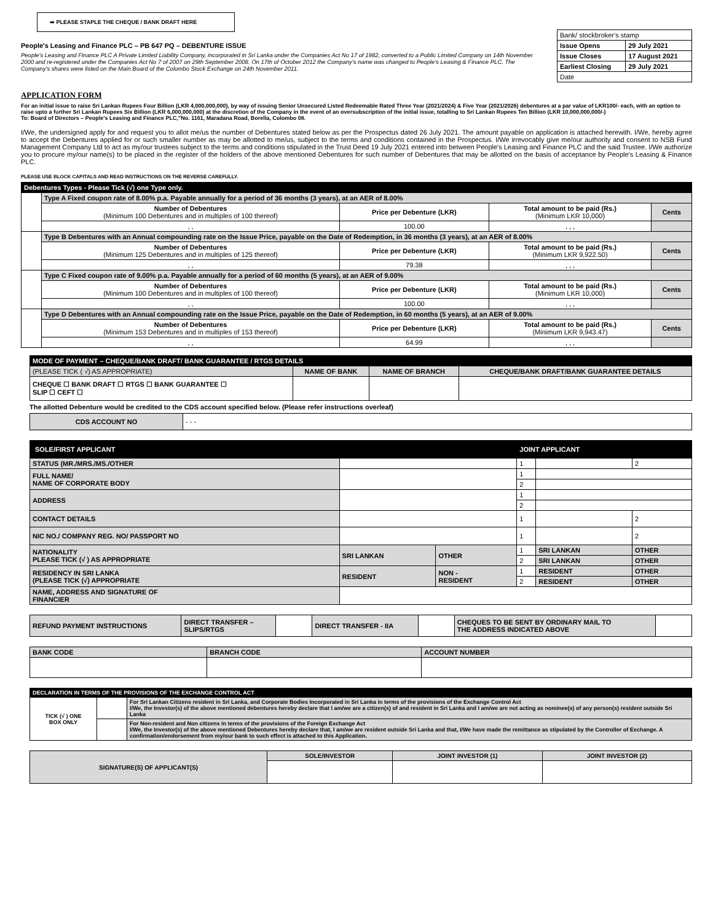➡ PLEASE STAPLE THE CHEQUE / BANK DRAFT HERE
People's Leasing and Finance PLC – PB 647 PQ – DEBENTURE ISSUE
People's Leasing and Finance PLC A Private Limited Liability Company, incorporated in Sri Lanka under the Companies Act No 17 of 1982, converted to a Public Limited Company on 14th November 2000 and re-registered under the Companies Act No 7 of 2007 on 29th September 2008. On 17th of October 2012 the Company's name was changed to People's Leasing & Finance PLC. The Company's shares were listed on the Main Board of the Colombo Stock Exchange on 24th November 2011.
| Bank/ stockbroker's stamp | |
| Issue Opens | 29 July 2021 |
| Issue Closes | 17 August 2021 |
| Earliest Closing | 29 July 2021 |
| Date | |
APPLICATION FORM
For an initial issue to raise Sri Lankan Rupees Four Billion (LKR 4,000,000,000), by way of issuing Senior Unsecured Listed Redeemable Rated Three Year (2021/2024) & Five Year (2021/2026) debentures at a par value of LKR100/- each, with an option to raise upto a further Sri Lankan Rupees Six Billion (LKR 6,000,000,000) at the discretion of the Company in the event of an oversubscription of the initial issue, totalling to Sri Lankan Rupees Ten Billion (LKR 10,000,000,000/-)
To: Board of Directors – People's Leasing and Finance PLC,"No. 1161, Maradana Road, Borella, Colombo 08.
I/We, the undersigned apply for and request you to allot me/us the number of Debentures stated below as per the Prospectus dated 26 July 2021. The amount payable on application is attached herewith. I/We, hereby agree to accept the Debentures applied for or such smaller number as may be allotted to me/us, subject to the terms and conditions contained in the Prospectus. I/We irrevocably give me/our authority and consent to NSB Fund Management Company Ltd to act as my/our trustees subject to the terms and conditions stipulated in the Trust Deed 19 July 2021 entered into between People's Leasing and Finance PLC and the said Trustee. I/We authorize you to procure my/our name(s) to be placed in the register of the holders of the above mentioned Debentures for such number of Debentures that may be allotted on the basis of acceptance by People's Leasing & Finance PLC.
PLEASE USE BLOCK CAPITALS AND READ INSTRUCTIONS ON THE REVERSE CAREFULLY.
| Debentures Types - Please Tick (√) one Type only. | | | | |
| | Type A Fixed coupon rate of 8.00% p.a. Payable annually for a period of 36 months (3 years), at an AER of 8.00% | | | |
| | Number of Debentures (Minimum 100 Debentures and in multiples of 100 thereof) | Price per Debenture (LKR) | Total amount to be paid (Rs.) (Minimum LKR 10,000) | Cents |
| | , , | 100.00 | , , , | |
| | Type B Debentures with an Annual compounding rate on the Issue Price, payable on the Date of Redemption, in 36 months (3 years), at an AER of 8.00% | | | |
| | Number of Debentures (Minimum 125 Debentures and in multiples of 125 thereof) | Price per Debenture (LKR) | Total amount to be paid (Rs.) (Minimum LKR 9,922.50) | Cents |
| | , , | 79.38 | , , , | |
| | Type C Fixed coupon rate of 9.00% p.a. Payable annually for a period of 60 months (5 years), at an AER of 9.00% | | | |
| | Number of Debentures (Minimum 100 Debentures and in multiples of 100 thereof) | Price per Debenture (LKR) | Total amount to be paid (Rs.) (Minimum LKR 10,000) | Cents |
| | , , | 100.00 | , , , | |
| | Type D Debentures with an Annual compounding rate on the Issue Price, payable on the Date of Redemption, in 60 months (5 years), at an AER of 9.00% | | | |
| | Number of Debentures (Minimum 153 Debentures and in multiples of 153 thereof) | Price per Debenture (LKR) | Total amount to be paid (Rs.) (Minimum LKR 9,943.47) | Cents |
| | , , | 64.99 | , , , | |
| MODE OF PAYMENT – CHEQUE/BANK DRAFT/ BANK GUARANTEE / RTGS DETAILS | | | |
| (PLEASE TICK ( √) AS APPROPRIATE) | NAME OF BANK | NAME OF BRANCH | CHEQUE/BANK DRAFT/BANK GUARANTEE DETAILS |
| CHEQUE ☐ BANK DRAFT ☐ RTGS ☐ BANK GUARANTEE ☐ SLIP ☐ CEFT ☐ | | | |
The allotted Debenture would be credited to the CDS account specified below. (Please refer instructions overleaf)
| CDS ACCOUNT NO | - - - |
| SOLE/FIRST APPLICANT | | | JOINT APPLICANT | | |
| STATUS (MR./MRS./MS./OTHER | | | 1 | | 2 |
| FULL NAME/ NAME OF CORPORATE BODY | | | 1 | | |
| | | | 2 | | |
| ADDRESS | | | 1 | | |
| | | | 2 | | |
| CONTACT DETAILS | | | 1 | | 2 |
| NIC NO./ COMPANY REG. NO/ PASSPORT NO | | | 1 | | 2 |
| NATIONALITY PLEASE TICK (√ ) AS APPROPRIATE | SRI LANKAN | OTHER | 1 | SRI LANKAN | OTHER |
| | | | 2 | SRI LANKAN | OTHER |
| RESIDENCY IN SRI LANKA (PLEASE TICK (√) APPROPRIATE | RESIDENT | NON - RESIDENT | 1 | RESIDENT | OTHER |
| | | | 2 | RESIDENT | OTHER |
| NAME, ADDRESS AND SIGNATURE OF FINANCIER | | | | | |
| REFUND PAYMENT INSTRUCTIONS | DIRECT TRANSFER – SLIPS/RTGS | | DIRECT TRANSFER - IIA | | CHEQUES TO BE SENT BY ORDINARY MAIL TO THE ADDRESS INDICATED ABOVE | |
| BANK CODE | BRANCH CODE | ACCOUNT NUMBER |
| DECLARATION IN TERMS OF THE PROVISIONS OF THE EXCHANGE CONTROL ACT | | |
| TICK (√ ) ONE BOX ONLY | | For Sri Lankan Citizens resident in Sri Lanka, and Corporate Bodies Incorporated in Sri Lanka in terms of the provisions of the Exchange Control Act I/We, the Investor(s) of the above mentioned debentures hereby declare that I am/we are a citizen(s) of and resident in Sri Lanka and I am/we are not acting as nominee(s) of any person(s) resident outside Sri Lanka |
| | | For Non-resident and Non citizens in terms of the provisions of the Foreign Exchange Act I/We, the Investor(s) of the above mentioned Debentures hereby declare that, I am/we are resident outside Sri Lanka and that, I/We have made the remittance as stipulated by the Controller of Exchange. A confirmation/endorsement from my/our bank to such effect is attached to this Application. |
| SIGNATURE(S) OF APPLICANT(S) | SOLE/INVESTOR | JOINT INVESTOR (1) | JOINT INVESTOR (2) |